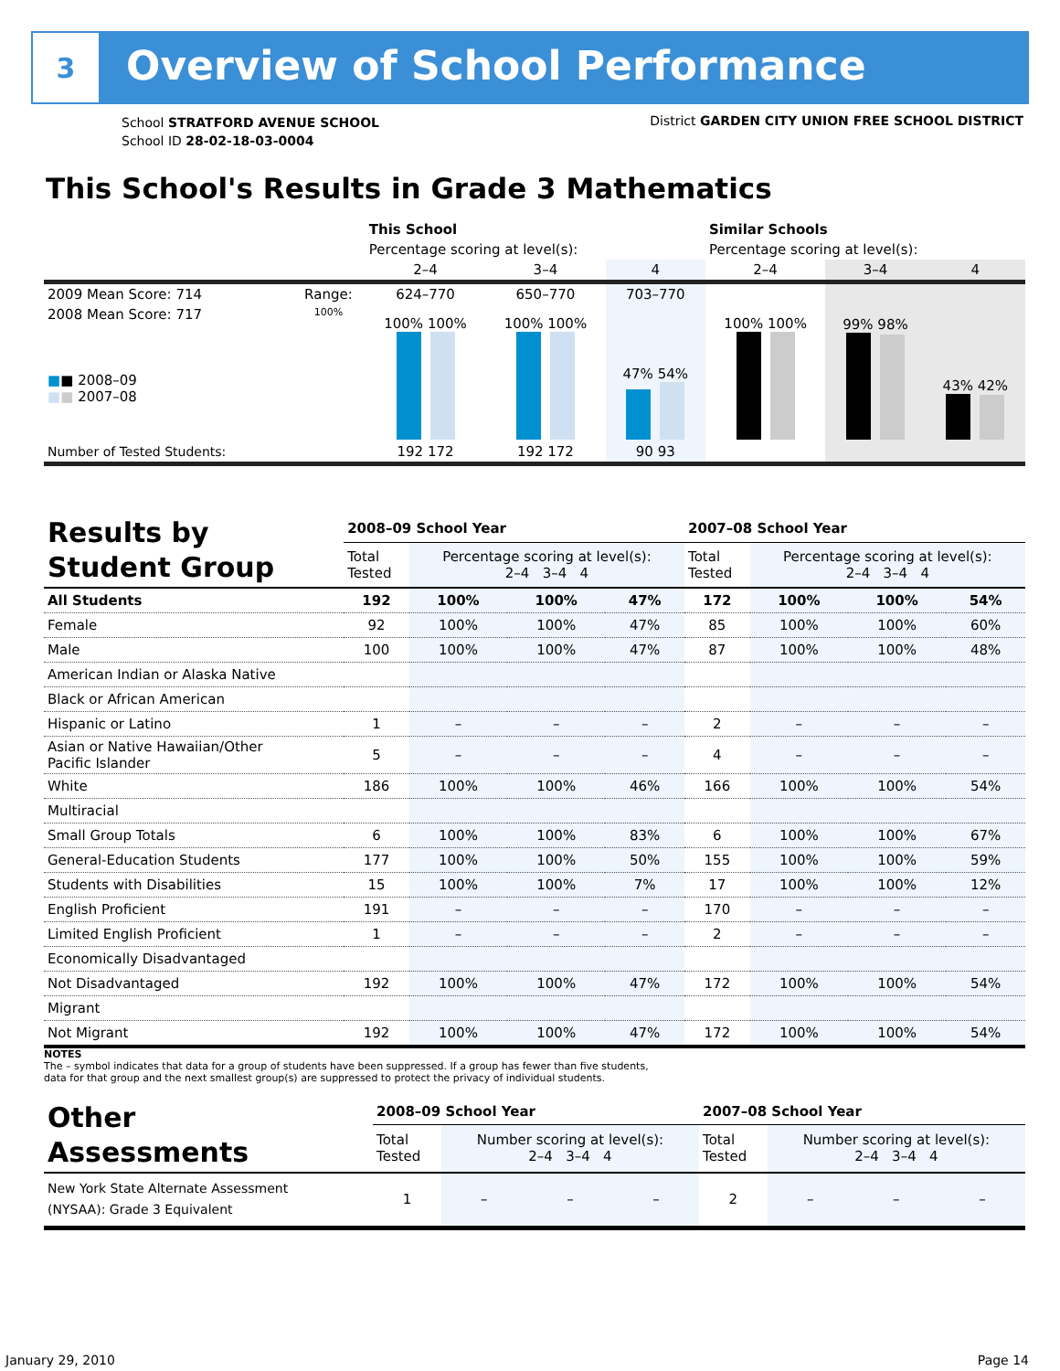3
Overview of School Performance
School STRATFORD AVENUE SCHOOL
School ID 28-02-18-03-0004
District GARDEN CITY UNION FREE SCHOOL DISTRICT
This School's Results in Grade 3 Mathematics
| | | This School | | | Similar Schools | | |
| | | Percentage scoring at level(s): | | | Percentage scoring at level(s): | | |
| | | 2–4 | 3–4 | 4 | 2–4 | 3–4 | 4 |
| 2009 Mean Score: 714 | Range: | 624–770 | 650–770 | 703–770 | | | |
| 2008 Mean Score: 717 ■ ■ 2008–09 ■ ■ 2007–08 | 100% | 100% 100% | 100% 100% | 47% 54% | 100% 100% | 99% 98% | 43% 42% |
| Number of Tested Students: | | 192 172 | 192 172 | 90 93 | | | |
| Results by Student Group | 2008–09 School Year | | | | 2007–08 School Year | | | |
| | Total Tested | Percentage scoring at level(s): 2–4 3–4 4 | | | Total Tested | Percentage scoring at level(s): 2–4 3–4 4 | | |
| All Students | 192 | 100% | 100% | 47% | 172 | 100% | 100% | 54% |
| Female | 92 | 100% | 100% | 47% | 85 | 100% | 100% | 60% |
| Male | 100 | 100% | 100% | 47% | 87 | 100% | 100% | 48% |
| American Indian or Alaska Native | | | | | | | | |
| Black or African American | | | | | | | | |
| Hispanic or Latino | 1 | – | – | – | 2 | – | – | – |
| Asian or Native Hawaiian/Other Pacific Islander | 5 | – | – | – | 4 | – | – | – |
| White | 186 | 100% | 100% | 46% | 166 | 100% | 100% | 54% |
| Multiracial | | | | | | | | |
| Small Group Totals | 6 | 100% | 100% | 83% | 6 | 100% | 100% | 67% |
| General-Education Students | 177 | 100% | 100% | 50% | 155 | 100% | 100% | 59% |
| Students with Disabilities | 15 | 100% | 100% | 7% | 17 | 100% | 100% | 12% |
| English Proficient | 191 | – | – | – | 170 | – | – | – |
| Limited English Proficient | 1 | – | – | – | 2 | – | – | – |
| Economically Disadvantaged | | | | | | | | |
| Not Disadvantaged | 192 | 100% | 100% | 47% | 172 | 100% | 100% | 54% |
| Migrant | | | | | | | | |
| Not Migrant | 192 | 100% | 100% | 47% | 172 | 100% | 100% | 54% |
NOTES
The – symbol indicates that data for a group of students have been suppressed. If a group has fewer than five students,
data for that group and the next smallest group(s) are suppressed to protect the privacy of individual students.
| Other Assessments | 2008–09 School Year | | | | 2007–08 School Year | | | |
| | Total Tested | Number scoring at level(s): 2–4 3–4 4 | | | Total Tested | Number scoring at level(s): 2–4 3–4 4 | | |
| New York State Alternate Assessment (NYSAA): Grade 3 Equivalent | 1 | – | – | – | 2 | – | – | – |
January 29, 2010 Page 14